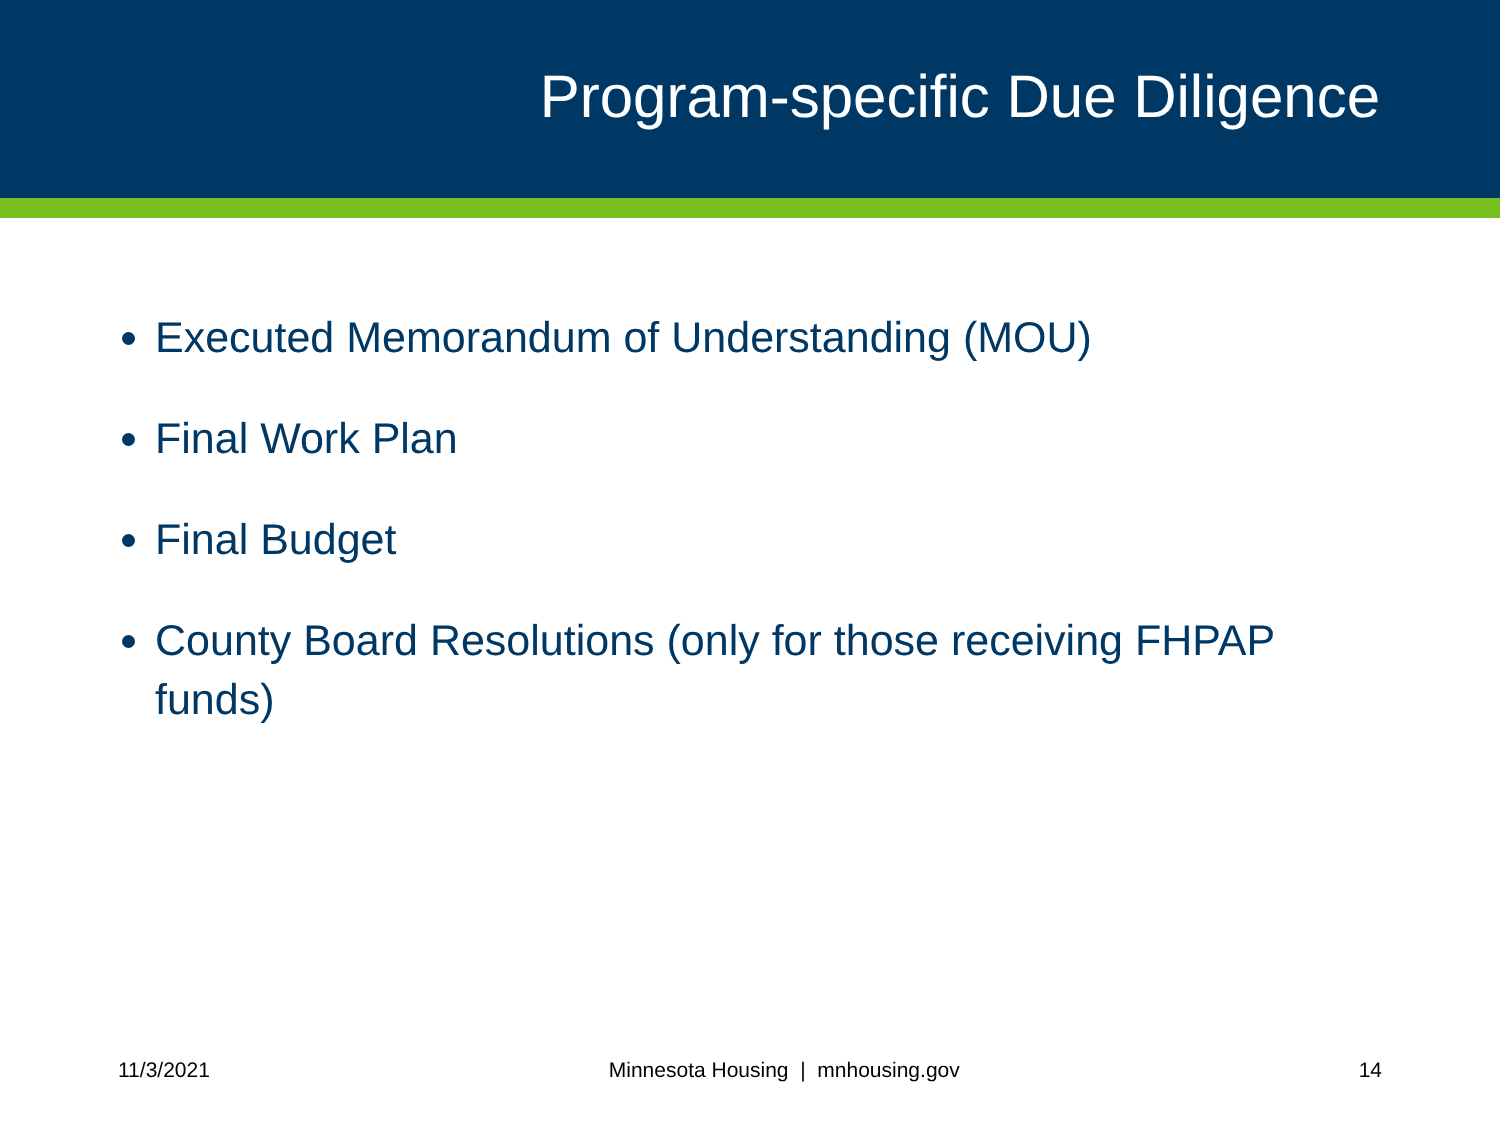Program-specific Due Diligence
Executed Memorandum of Understanding (MOU)
Final Work Plan
Final Budget
County Board Resolutions (only for those receiving FHPAP funds)
11/3/2021 Minnesota Housing | mnhousing.gov 14